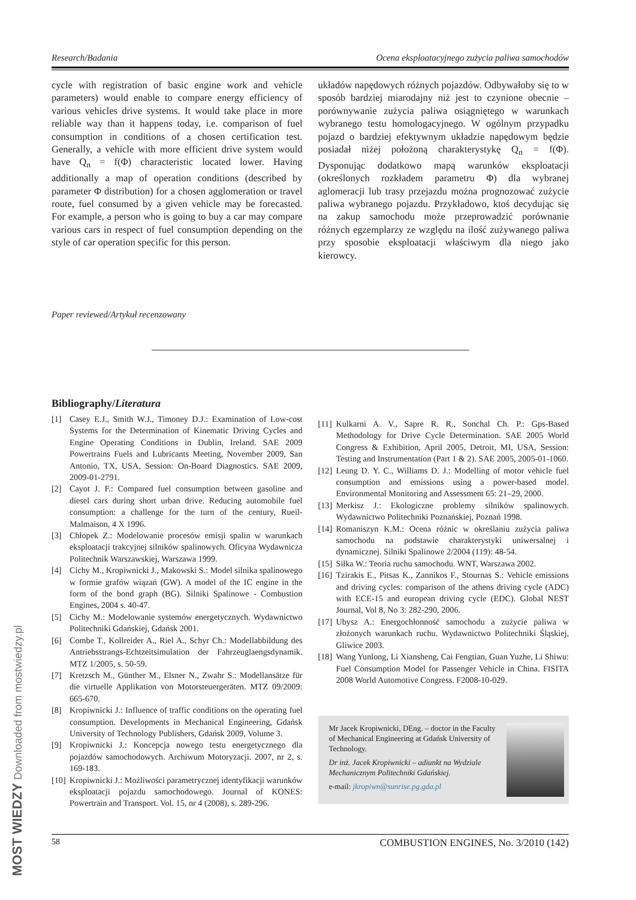Research/Badania Ocena eksploatacyjnego zużycia paliwa samochodów
cycle with registration of basic engine work and vehicle parameters) would enable to compare energy efficiency of various vehicles drive systems. It would take place in more reliable way than it happens today, i.e. comparison of fuel consumption in conditions of a chosen certification test. Generally, a vehicle with more efficient drive system would have Q<sub>n</sub> = f(Φ) characteristic located lower. Having additionally a map of operation conditions (described by parameter Φ distribution) for a chosen agglomeration or travel route, fuel consumed by a given vehicle may be forecasted. For example, a person who is going to buy a car may compare various cars in respect of fuel consumption depending on the style of car operation specific for this person.
układów napędowych różnych pojazdów. Odbywałoby się to w sposób bardziej miarodajny niż jest to czynione obecnie – porównywanie zużycia paliwa osiągniętego w warunkach wybranego testu homologacyjnego. W ogólnym przypadku pojazd o bardziej efektywnym układzie napędowym będzie posiadał niżej położoną charakterystykę Q<sub>n</sub> = f(Φ). Dysponując dodatkowo mapą warunków eksploatacji (określonych rozkładem parametru Φ) dla wybranej aglomeracji lub trasy przejazdu można prognozować zużycie paliwa wybranego pojazdu. Przykładowo, ktoś decydując się na zakup samochodu może przeprowadzić porównanie różnych egzemplarzy ze względu na ilość zużywanego paliwa przy sposobie eksploatacji właściwym dla niego jako kierowcy.
Paper reviewed/Artykuł recenzowany
Bibliography/Literatura
[1] Casey E.J., Smith W.J., Timoney D.J.: Examination of Low-cost Systems for the Determination of Kinematic Driving Cycles and Engine Operating Conditions in Dublin, Ireland. SAE 2009 Powertrains Fuels and Lubricants Meeting, November 2009, San Antonio, TX, USA, Session: On-Board Diagnostics. SAE 2009, 2009-01-2791.
[2] Cayot J. F.: Compared fuel consumption between gasoline and diesel cars during short urban drive. Reducing automobile fuel consumption: a challenge for the turn of the century, Rueil-Malmaison, 4 X 1996.
[3] Chłopek Z.: Modelowanie procesów emisji spalin w warunkach eksploatacji trakcyjnej silników spalinowych. Oficyna Wydawnicza Politechnik Warszawskiej, Warszawa 1999.
[4] Cichy M., Kropiwnicki J., Makowski S.: Model silnika spalinowego w formie grafów wiązań (GW). A model of the IC engine in the form of the bond graph (BG). Silniki Spalinowe - Combustion Engines, 2004 s. 40-47.
[5] Cichy M.: Modelowanie systemów energetycznych. Wydawnictwo Politechniki Gdańskiej, Gdańsk 2001.
[6] Combe T., Kollreider A., Riel A., Schyr Ch.: Modellabbildung des Antriebsstrangs-Echtzeitsimulation der Fahrzeuglaengsdynamik. MTZ 1/2005, s. 50-59.
[7] Kretzsch M., Günther M., Elsner N., Zwahr S.: Modellansätze für die virtuelle Applikation von Motorsteuergeräten. MTZ 09/2009: 665-670.
[8] Kropiwnicki J.: Influence of traffic conditions on the operating fuel consumption. Developments in Mechanical Engineering, Gdańsk University of Technology Publishers, Gdańsk 2009, Volume 3.
[9] Kropiwnicki J.: Koncepcja nowego testu energetycznego dla pojazdów samochodowych. Archiwum Motoryzacji. 2007, nr 2, s. 169-183.
[10] Kropiwnicki J.: Możliwości parametrycznej identyfikacji warunków eksploatacji pojazdu samochodowego. Journal of KONES: Powertrain and Transport. Vol. 15, nr 4 (2008), s. 289-296.
[11] Kulkarni A. V., Sapre R. R., Sonchal Ch. P.: Gps-Based Methodology for Drive Cycle Determination. SAE 2005 World Congress & Exhibition, April 2005, Detroit, MI, USA, Session: Testing and Instrumentation (Part 1 & 2). SAE 2005, 2005-01-1060.
[12] Leung D. Y. C., Williams D. J.: Modelling of motor vehicle fuel consumption and emissions using a power-based model. Environmental Monitoring and Assessment 65: 21–29, 2000.
[13] Merkisz J.: Ekologiczne problemy silników spalinowych. Wydawnictwo Politechniki Poznańskiej, Poznań 1998.
[14] Romaniszyn K.M.: Ocena różnic w określaniu zużycia paliwa samochodu na podstawie charakterystyki uniwersalnej i dynamicznej. Silniki Spalinowe 2/2004 (119): 48-54.
[15] Siłka W.: Teoria ruchu samochodu. WNT, Warszawa 2002.
[16] Tzirakis E., Pitsas K., Zannikos F., Stournas S.: Vehicle emissions and driving cycles: comparison of the athens driving cycle (ADC) with ECE-15 and european driving cycle (EDC). Global NEST Journal, Vol 8, No 3: 282-290, 2006.
[17] Ubysz A.: Energochłonność samochodu a zużycie paliwa w złożonych warunkach ruchu. Wydawnictwo Politechniki Śląskiej, Gliwice 2003.
[18] Wang Yunlong, Li Xiansheng, Cai Fengtian, Guan Yuzhe, Li Shiwu: Fuel Consumption Model for Passenger Vehicle in China. FISITA 2008 World Automotive Congress. F2008-10-029.
Mr Jacek Kropiwnicki, DEng. – doctor in the Faculty of Mechanical Engineering at Gdańsk University of Technology.
Dr inż. Jacek Kropiwnicki – adiunkt na Wydziale Mechanicznym Politechniki Gdańskiej.
e-mail: jkropiwn@sunrise.pg.gda.pl
58 COMBUSTION ENGINES, No. 3/2010 (142)
MOST WIEDZY Downloaded from mostwiedzy.pl